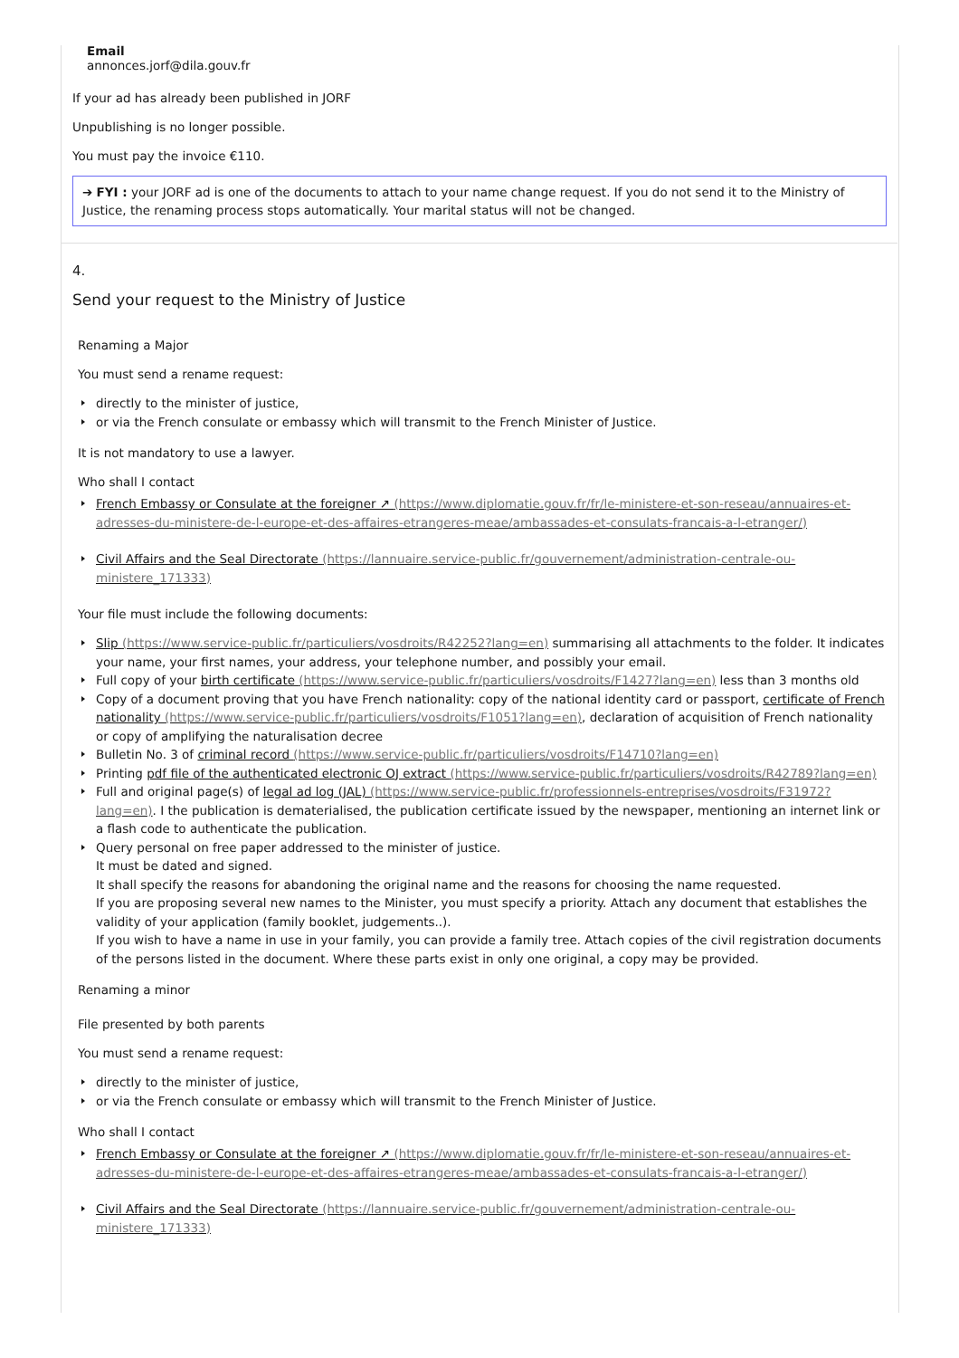Email
annonces.jorf@dila.gouv.fr
If your ad has already been published in JORF
Unpublishing is no longer possible.
You must pay the invoice €110.
➔ FYI : your JORF ad is one of the documents to attach to your name change request. If you do not send it to the Ministry of Justice, the renaming process stops automatically. Your marital status will not be changed.
4.
Send your request to the Ministry of Justice
Renaming a Major
You must send a rename request:
directly to the minister of justice,
or via the French consulate or embassy which will transmit to the French Minister of Justice.
It is not mandatory to use a lawyer.
Who shall I contact
French Embassy or Consulate at the foreigner ↗ (https://www.diplomatie.gouv.fr/fr/le-ministere-et-son-reseau/annuaires-et-adresses-du-ministere-de-l-europe-et-des-affaires-etrangeres-meae/ambassades-et-consulats-francais-a-l-etranger/)
Civil Affairs and the Seal Directorate (https://lannuaire.service-public.fr/gouvernement/administration-centrale-ou-ministere_171333)
Your file must include the following documents:
Slip (https://www.service-public.fr/particuliers/vosdroits/R42252?lang=en) summarising all attachments to the folder. It indicates your name, your first names, your address, your telephone number, and possibly your email.
Full copy of your birth certificate (https://www.service-public.fr/particuliers/vosdroits/F1427?lang=en) less than 3 months old
Copy of a document proving that you have French nationality: copy of the national identity card or passport, certificate of French nationality (https://www.service-public.fr/particuliers/vosdroits/F1051?lang=en), declaration of acquisition of French nationality or copy of amplifying the naturalisation decree
Bulletin No. 3 of criminal record (https://www.service-public.fr/particuliers/vosdroits/F14710?lang=en)
Printing pdf file of the authenticated electronic OJ extract (https://www.service-public.fr/particuliers/vosdroits/R42789?lang=en)
Full and original page(s) of legal ad log (JAL) (https://www.service-public.fr/professionnels-entreprises/vosdroits/F31972?lang=en). I the publication is dematerialised, the publication certificate issued by the newspaper, mentioning an internet link or a flash code to authenticate the publication.
Query personal on free paper addressed to the minister of justice.
It must be dated and signed.
It shall specify the reasons for abandoning the original name and the reasons for choosing the name requested.
If you are proposing several new names to the Minister, you must specify a priority. Attach any document that establishes the validity of your application (family booklet, judgements..).
If you wish to have a name in use in your family, you can provide a family tree. Attach copies of the civil registration documents of the persons listed in the document. Where these parts exist in only one original, a copy may be provided.
Renaming a minor
File presented by both parents
You must send a rename request:
directly to the minister of justice,
or via the French consulate or embassy which will transmit to the French Minister of Justice.
Who shall I contact
French Embassy or Consulate at the foreigner ↗ (https://www.diplomatie.gouv.fr/fr/le-ministere-et-son-reseau/annuaires-et-adresses-du-ministere-de-l-europe-et-des-affaires-etrangeres-meae/ambassades-et-consulats-francais-a-l-etranger/)
Civil Affairs and the Seal Directorate (https://lannuaire.service-public.fr/gouvernement/administration-centrale-ou-ministere_171333)